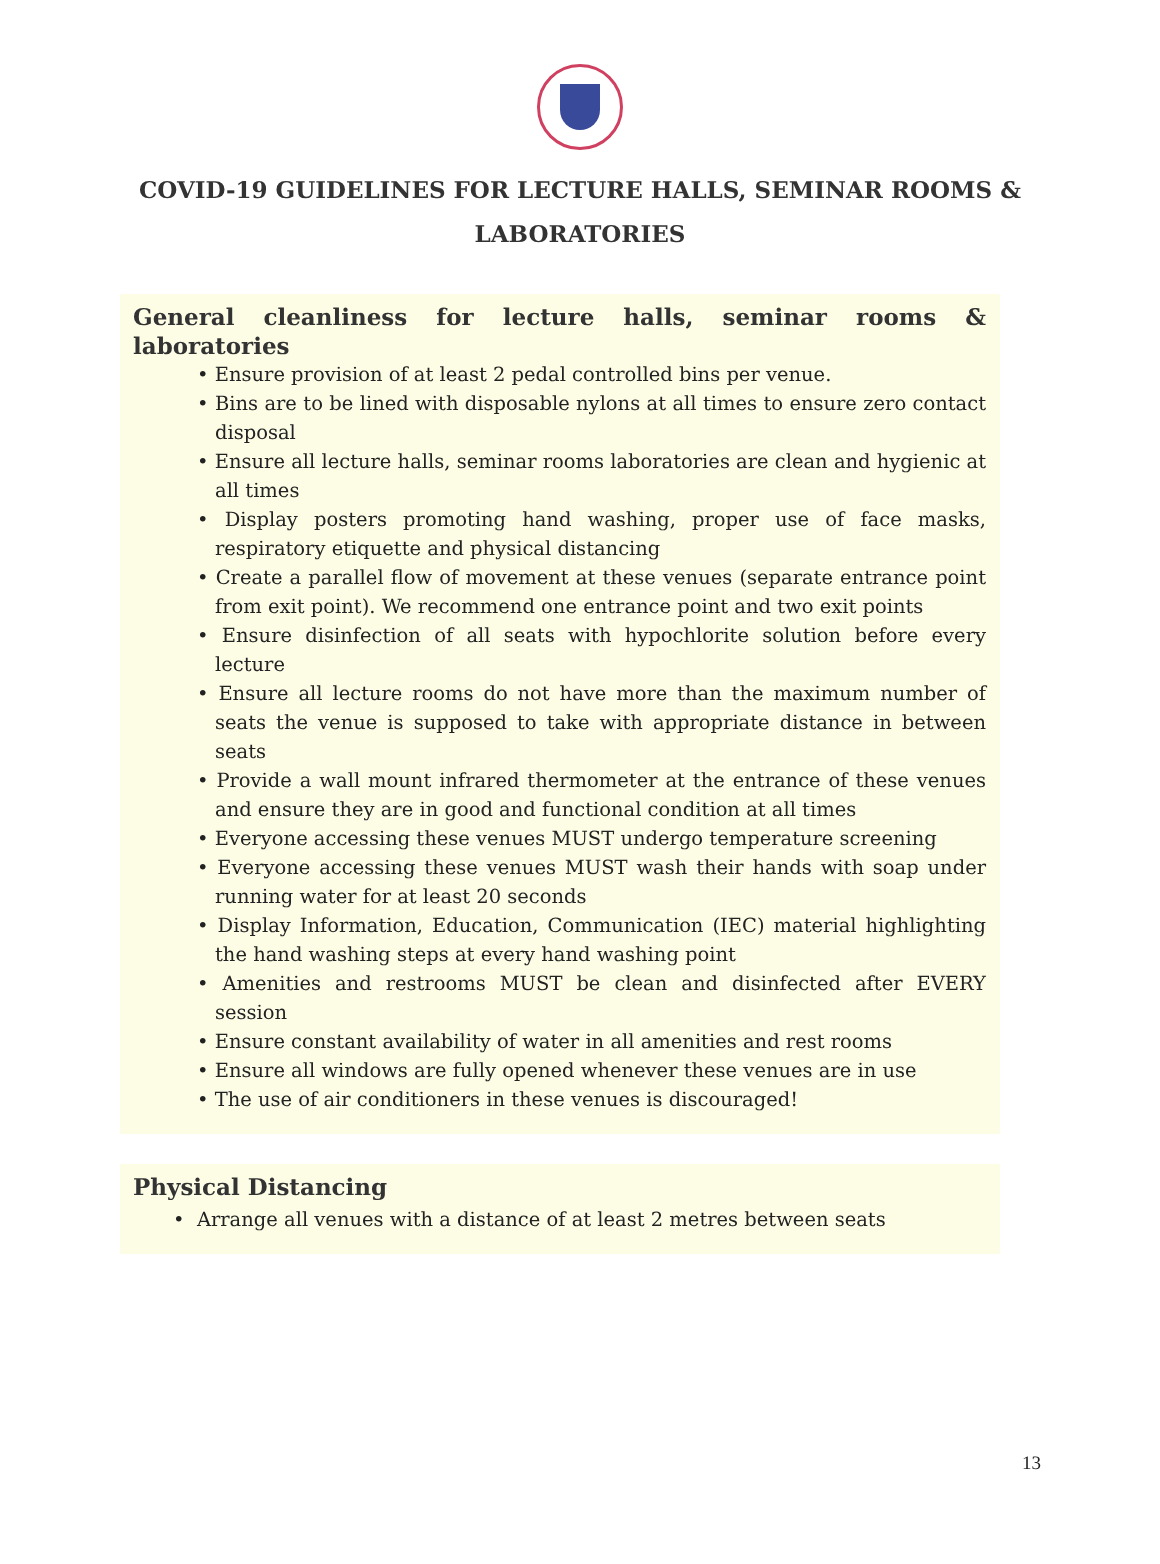COVID-19 GUIDELINES FOR LECTURE HALLS, SEMINAR ROOMS & LABORATORIES
General cleanliness for lecture halls, seminar rooms & laboratories
• Ensure provision of at least 2 pedal controlled bins per venue.
• Bins are to be lined with disposable nylons at all times to ensure zero contact disposal
• Ensure all lecture halls, seminar rooms laboratories are clean and hygienic at all times
• Display posters promoting hand washing, proper use of face masks, respiratory etiquette and physical distancing
• Create a parallel flow of movement at these venues (separate entrance point from exit point). We recommend one entrance point and two exit points
• Ensure disinfection of all seats with hypochlorite solution before every lecture
• Ensure all lecture rooms do not have more than the maximum number of seats the venue is supposed to take with appropriate distance in between seats
• Provide a wall mount infrared thermometer at the entrance of these venues and ensure they are in good and functional condition at all times
• Everyone accessing these venues MUST undergo temperature screening
• Everyone accessing these venues MUST wash their hands with soap under running water for at least 20 seconds
• Display Information, Education, Communication (IEC) material highlighting the hand washing steps at every hand washing point
• Amenities and restrooms MUST be clean and disinfected after EVERY session
• Ensure constant availability of water in all amenities and rest rooms
• Ensure all windows are fully opened whenever these venues are in use
• The use of air conditioners in these venues is discouraged!
Physical Distancing
• Arrange all venues with a distance of at least 2 metres between seats
13